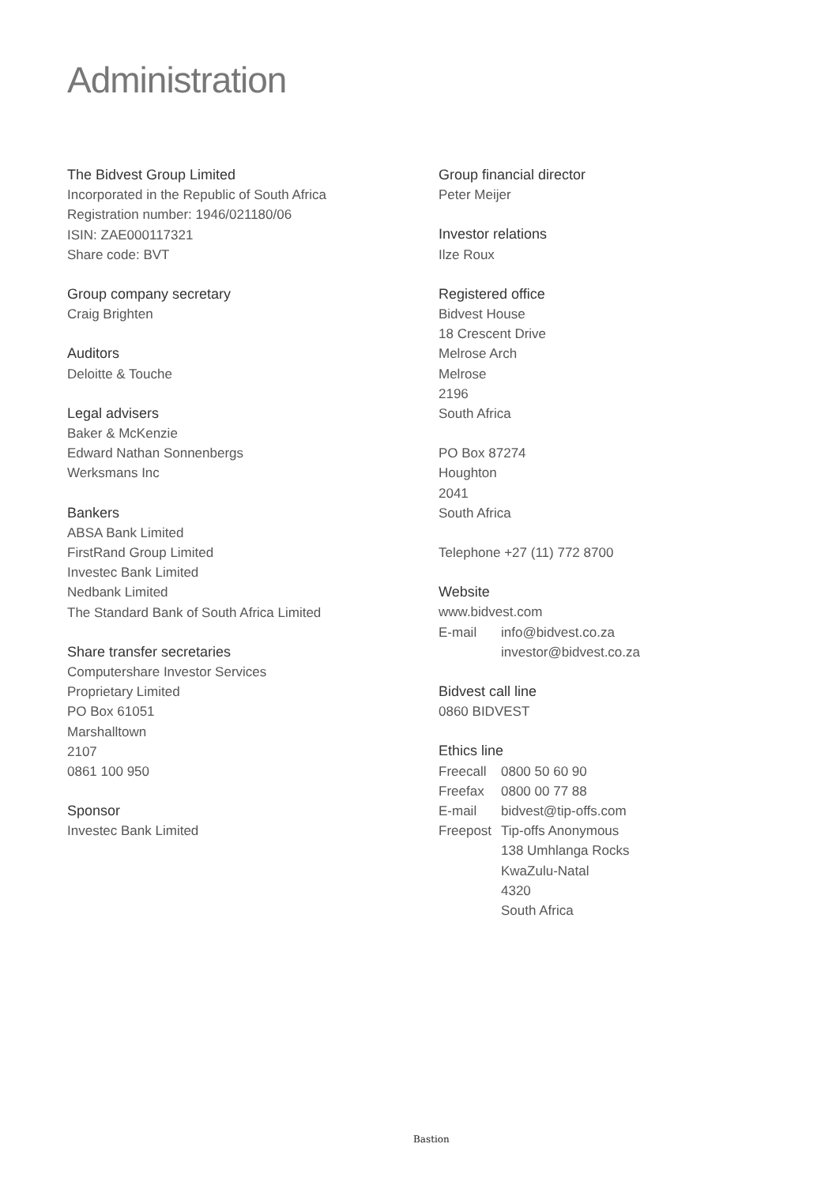Administration
The Bidvest Group Limited
Incorporated in the Republic of South Africa
Registration number: 1946/021180/06
ISIN: ZAE000117321
Share code: BVT
Group company secretary
Craig Brighten
Auditors
Deloitte & Touche
Legal advisers
Baker & McKenzie
Edward Nathan Sonnenbergs
Werksmans Inc
Bankers
ABSA Bank Limited
FirstRand Group Limited
Investec Bank Limited
Nedbank Limited
The Standard Bank of South Africa Limited
Share transfer secretaries
Computershare Investor Services
Proprietary Limited
PO Box 61051
Marshalltown
2107
0861 100 950
Sponsor
Investec Bank Limited
Group financial director
Peter Meijer
Investor relations
Ilze Roux
Registered office
Bidvest House
18 Crescent Drive
Melrose Arch
Melrose
2196
South Africa
PO Box 87274
Houghton
2041
South Africa
Telephone +27 (11) 772 8700
Website
www.bidvest.com
E-mail info@bidvest.co.za
investor@bidvest.co.za
Bidvest call line
0860 BIDVEST
Ethics line
Freecall 0800 50 60 90
Freefax 0800 00 77 88
E-mail bidvest@tip-offs.com
Freepost Tip-offs Anonymous
138 Umhlanga Rocks
KwaZulu-Natal
4320
South Africa
Bastion